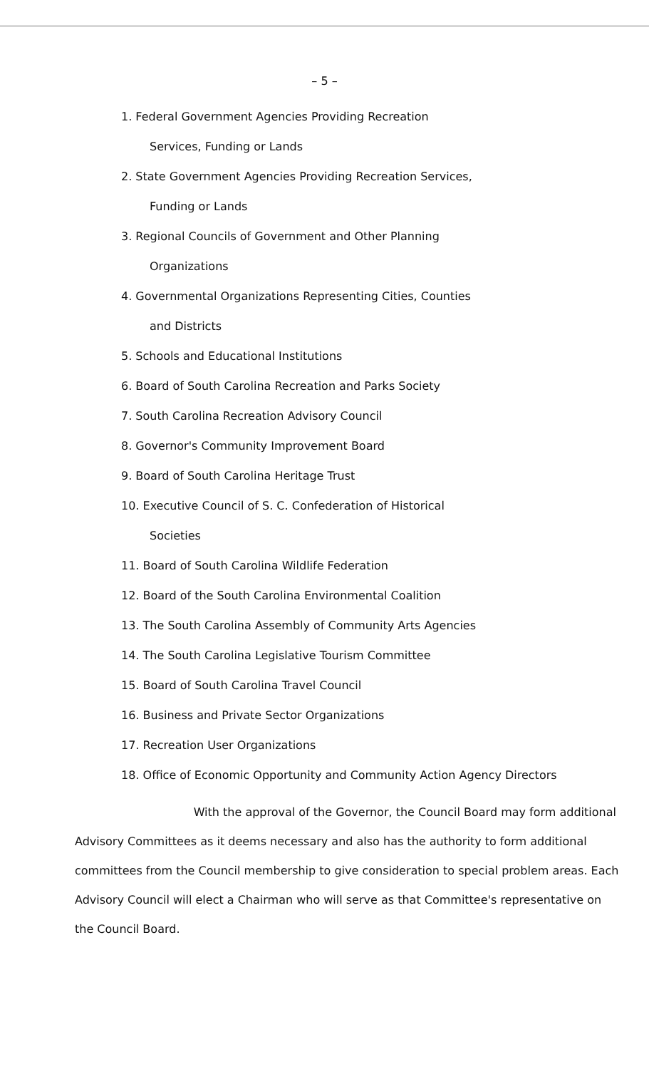– 5 –
1. Federal Government Agencies Providing Recreation
Services, Funding or Lands
2. State Government Agencies Providing Recreation Services,
Funding or Lands
3. Regional Councils of Government and Other Planning
Organizations
4. Governmental Organizations Representing Cities, Counties
and Districts
5. Schools and Educational Institutions
6. Board of South Carolina Recreation and Parks Society
7. South Carolina Recreation Advisory Council
8. Governor's Community Improvement Board
9. Board of South Carolina Heritage Trust
10. Executive Council of S. C. Confederation of Historical
Societies
11. Board of South Carolina Wildlife Federation
12. Board of the South Carolina Environmental Coalition
13. The South Carolina Assembly of Community Arts Agencies
14. The South Carolina Legislative Tourism Committee
15. Board of South Carolina Travel Council
16. Business and Private Sector Organizations
17. Recreation User Organizations
18. Office of Economic Opportunity and Community Action Agency Directors
With the approval of the Governor, the Council Board may form additional Advisory Committees as it deems necessary and also has the authority to form additional committees from the Council membership to give consideration to special problem areas. Each Advisory Council will elect a Chairman who will serve as that Committee's representative on the Council Board.